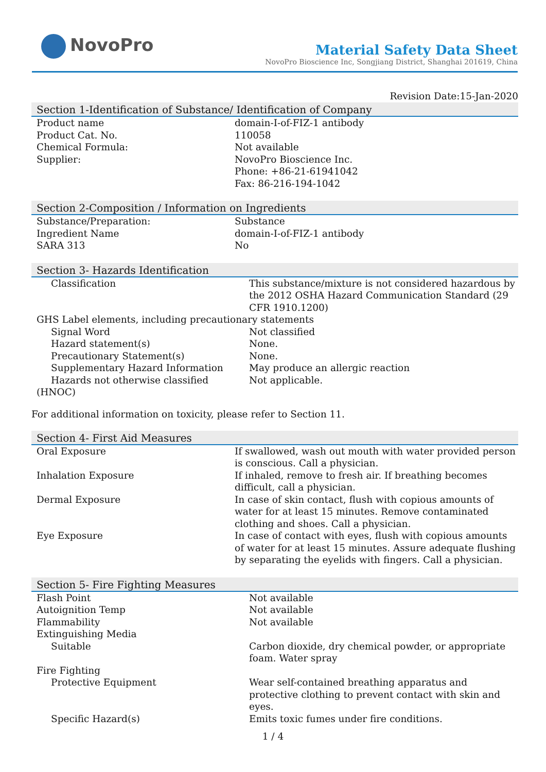NovoPro
Material Safety Data Sheet
NovoPro Bioscience Inc, Songjiang District, Shanghai 201619, China
Revision Date:15-Jan-2020
Section 1-Identification of Substance/ Identification of Company
| Product name | domain-I-of-FIZ-1 antibody |
| Product Cat. No. | 110058 |
| Chemical Formula: | Not available |
| Supplier: | NovoPro Bioscience Inc. Phone: +86-21-61941042 Fax: 86-216-194-1042 |
Section 2-Composition / Information on Ingredients
| Substance/Preparation: | Substance |
| Ingredient Name | domain-I-of-FIZ-1 antibody |
| SARA 313 | No |
Section 3- Hazards Identification
| Classification | This substance/mixture is not considered hazardous by the 2012 OSHA Hazard Communication Standard (29 CFR 1910.1200) |
| GHS Label elements, including precautionary statements | |
| Signal Word | Not classified |
| Hazard statement(s) | None. |
| Precautionary Statement(s) | None. |
| Supplementary Hazard Information | May produce an allergic reaction |
| Hazards not otherwise classified | Not applicable. |
| (HNOC) | |
For additional information on toxicity, please refer to Section 11.
Section 4- First Aid Measures
| Oral Exposure | If swallowed, wash out mouth with water provided person is conscious. Call a physician. |
| Inhalation Exposure | If inhaled, remove to fresh air. If breathing becomes difficult, call a physician. |
| Dermal Exposure | In case of skin contact, flush with copious amounts of water for at least 15 minutes. Remove contaminated clothing and shoes. Call a physician. |
| Eye Exposure | In case of contact with eyes, flush with copious amounts of water for at least 15 minutes. Assure adequate flushing by separating the eyelids with fingers. Call a physician. |
Section 5- Fire Fighting Measures
| Flash Point | Not available |
| Autoignition Temp | Not available |
| Flammability | Not available |
| Extinguishing Media | |
| Suitable | Carbon dioxide, dry chemical powder, or appropriate foam. Water spray |
| Fire Fighting | |
| Protective Equipment | Wear self-contained breathing apparatus and protective clothing to prevent contact with skin and eyes. |
| Specific Hazard(s) | Emits toxic fumes under fire conditions. |
1 / 4